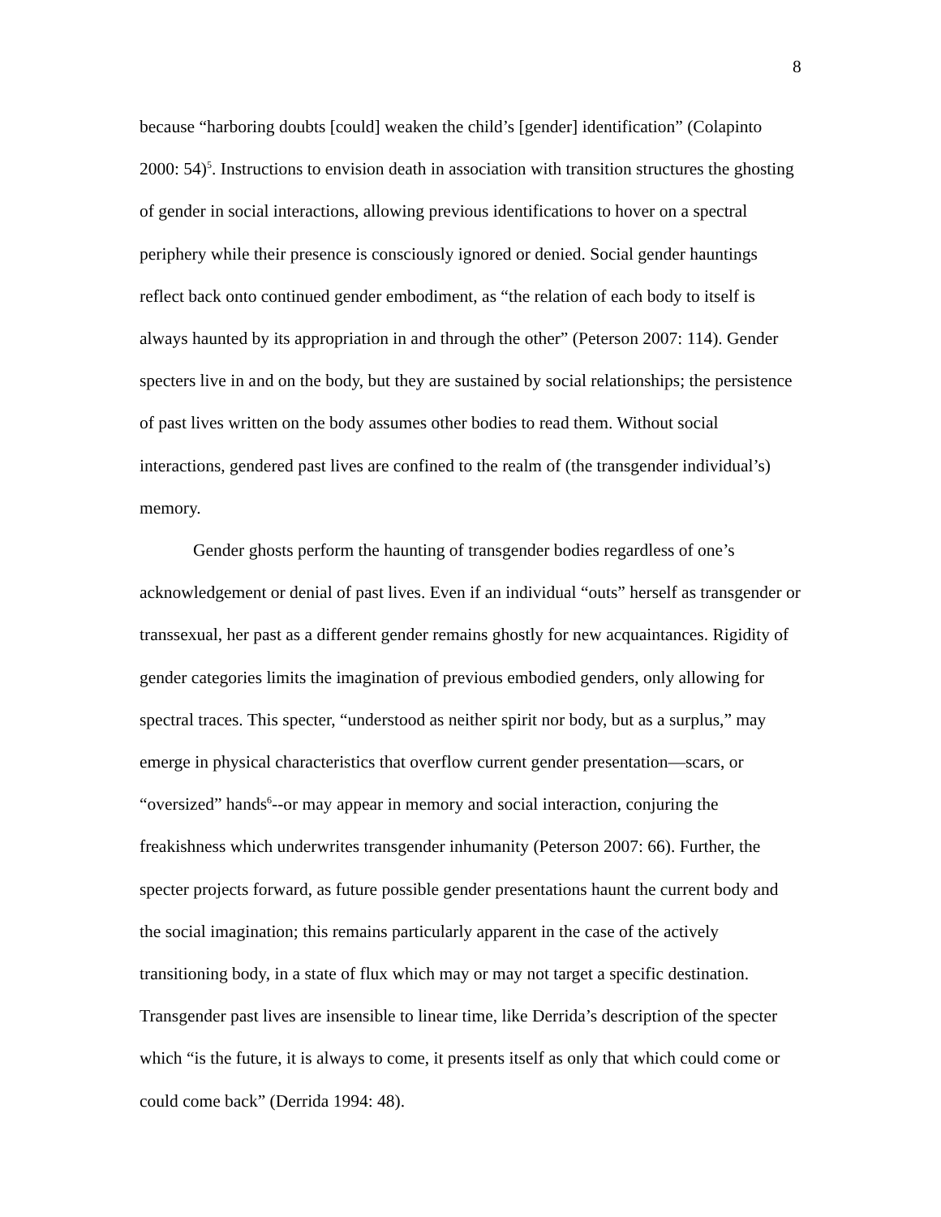8
because “harboring doubts [could] weaken the child’s [gender] identification” (Colapinto 2000: 54)<sup>5</sup>. Instructions to envision death in association with transition structures the ghosting of gender in social interactions, allowing previous identifications to hover on a spectral periphery while their presence is consciously ignored or denied. Social gender hauntings reflect back onto continued gender embodiment, as “the relation of each body to itself is always haunted by its appropriation in and through the other” (Peterson 2007: 114). Gender specters live in and on the body, but they are sustained by social relationships; the persistence of past lives written on the body assumes other bodies to read them. Without social interactions, gendered past lives are confined to the realm of (the transgender individual’s) memory.
Gender ghosts perform the haunting of transgender bodies regardless of one’s acknowledgement or denial of past lives. Even if an individual “outs” herself as transgender or transsexual, her past as a different gender remains ghostly for new acquaintances. Rigidity of gender categories limits the imagination of previous embodied genders, only allowing for spectral traces. This specter, “understood as neither spirit nor body, but as a surplus,” may emerge in physical characteristics that overflow current gender presentation—scars, or “oversized” hands<sup>6</sup>--or may appear in memory and social interaction, conjuring the freakishness which underwrites transgender inhumanity (Peterson 2007: 66). Further, the specter projects forward, as future possible gender presentations haunt the current body and the social imagination; this remains particularly apparent in the case of the actively transitioning body, in a state of flux which may or may not target a specific destination. Transgender past lives are insensible to linear time, like Derrida’s description of the specter which “is the future, it is always to come, it presents itself as only that which could come or could come back” (Derrida 1994: 48).